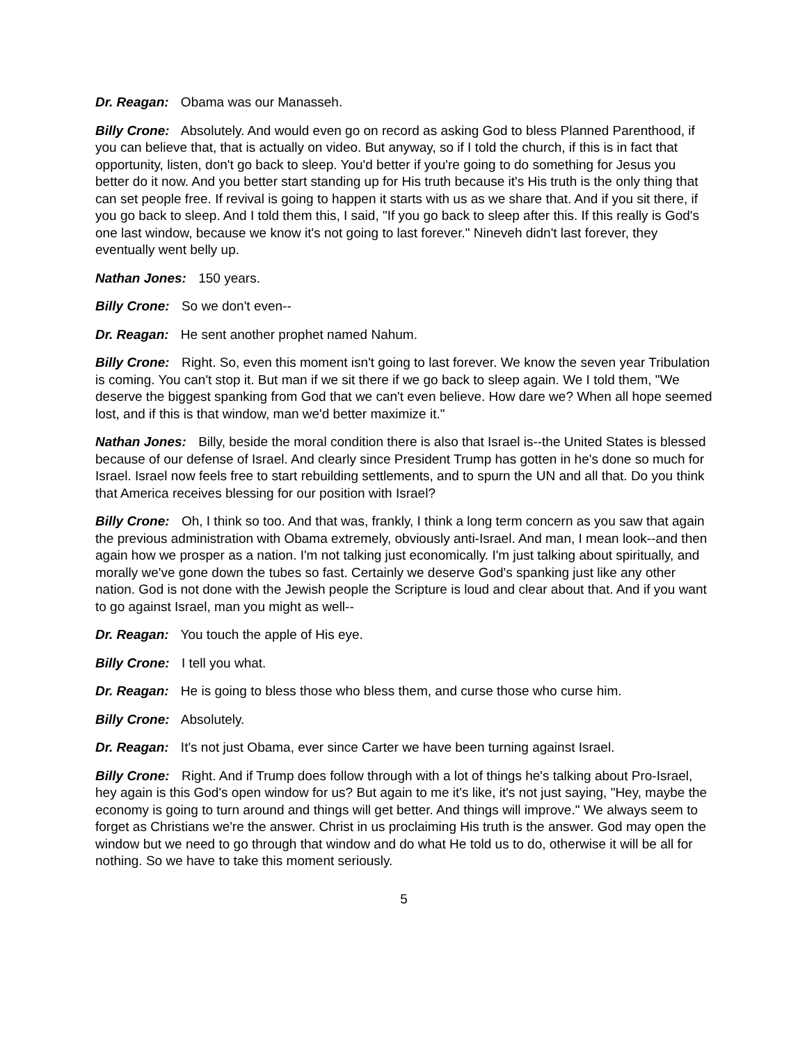Dr. Reagan: Obama was our Manasseh.
Billy Crone: Absolutely. And would even go on record as asking God to bless Planned Parenthood, if you can believe that, that is actually on video. But anyway, so if I told the church, if this is in fact that opportunity, listen, don't go back to sleep. You'd better if you're going to do something for Jesus you better do it now. And you better start standing up for His truth because it's His truth is the only thing that can set people free. If revival is going to happen it starts with us as we share that. And if you sit there, if you go back to sleep. And I told them this, I said, "If you go back to sleep after this. If this really is God's one last window, because we know it's not going to last forever." Nineveh didn't last forever, they eventually went belly up.
Nathan Jones: 150 years.
Billy Crone: So we don't even--
Dr. Reagan: He sent another prophet named Nahum.
Billy Crone: Right. So, even this moment isn't going to last forever. We know the seven year Tribulation is coming. You can't stop it. But man if we sit there if we go back to sleep again. We I told them, "We deserve the biggest spanking from God that we can't even believe. How dare we? When all hope seemed lost, and if this is that window, man we'd better maximize it."
Nathan Jones: Billy, beside the moral condition there is also that Israel is--the United States is blessed because of our defense of Israel. And clearly since President Trump has gotten in he's done so much for Israel. Israel now feels free to start rebuilding settlements, and to spurn the UN and all that. Do you think that America receives blessing for our position with Israel?
Billy Crone: Oh, I think so too. And that was, frankly, I think a long term concern as you saw that again the previous administration with Obama extremely, obviously anti-Israel. And man, I mean look--and then again how we prosper as a nation. I'm not talking just economically. I'm just talking about spiritually, and morally we've gone down the tubes so fast. Certainly we deserve God's spanking just like any other nation. God is not done with the Jewish people the Scripture is loud and clear about that. And if you want to go against Israel, man you might as well--
Dr. Reagan: You touch the apple of His eye.
Billy Crone: I tell you what.
Dr. Reagan: He is going to bless those who bless them, and curse those who curse him.
Billy Crone: Absolutely.
Dr. Reagan: It's not just Obama, ever since Carter we have been turning against Israel.
Billy Crone: Right. And if Trump does follow through with a lot of things he's talking about Pro-Israel, hey again is this God's open window for us? But again to me it's like, it's not just saying, "Hey, maybe the economy is going to turn around and things will get better. And things will improve." We always seem to forget as Christians we're the answer. Christ in us proclaiming His truth is the answer. God may open the window but we need to go through that window and do what He told us to do, otherwise it will be all for nothing. So we have to take this moment seriously.
5